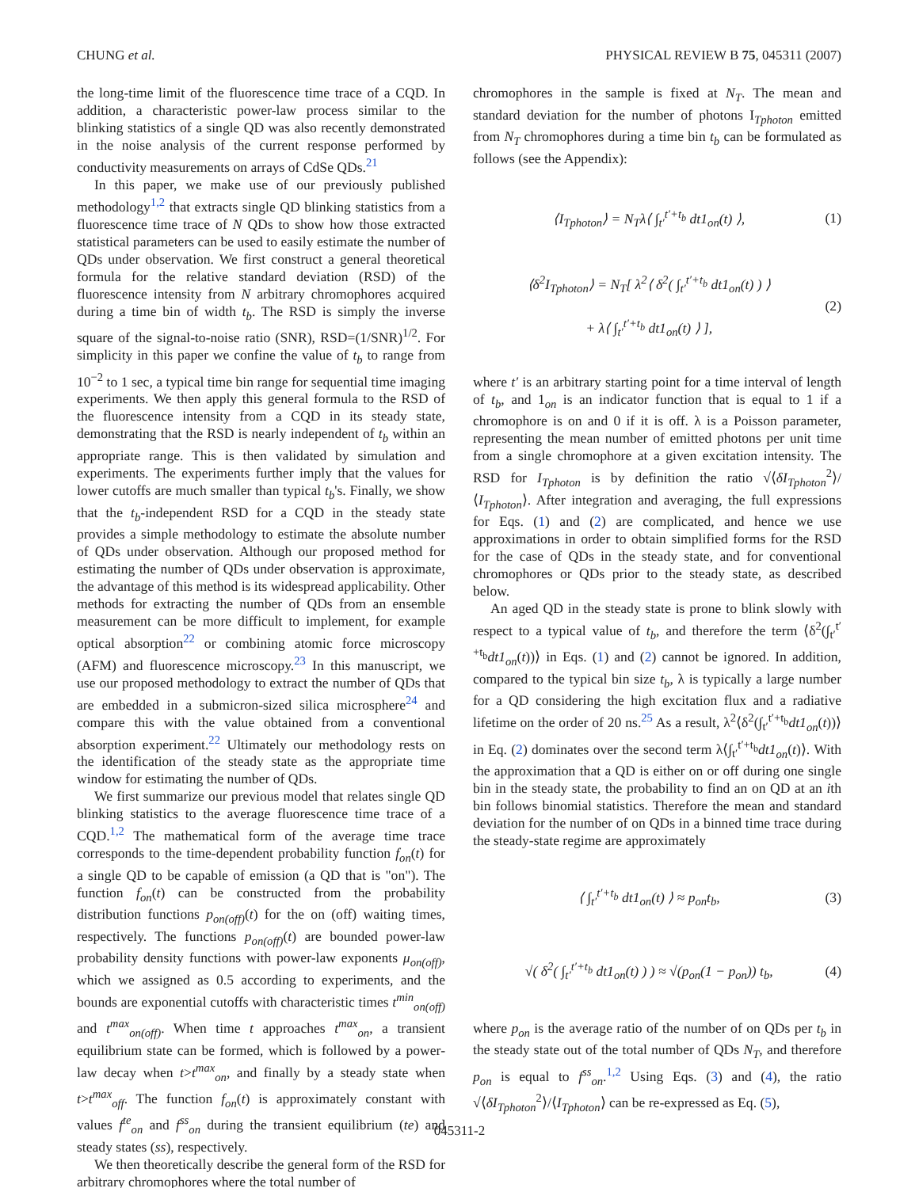CHUNG et al. PHYSICAL REVIEW B 75, 045311 (2007)
the long-time limit of the fluorescence time trace of a CQD. In addition, a characteristic power-law process similar to the blinking statistics of a single QD was also recently demonstrated in the noise analysis of the current response performed by conductivity measurements on arrays of CdSe QDs.<sup>21</sup>
In this paper, we make use of our previously published methodology<sup>1,2</sup> that extracts single QD blinking statistics from a fluorescence time trace of N QDs to show how those extracted statistical parameters can be used to easily estimate the number of QDs under observation. We first construct a general theoretical formula for the relative standard deviation (RSD) of the fluorescence intensity from N arbitrary chromophores acquired during a time bin of width t<sub>b</sub>. The RSD is simply the inverse square of the signal-to-noise ratio (SNR), RSD=(1/SNR)<sup>1/2</sup>. For simplicity in this paper we confine the value of t<sub>b</sub> to range from 10<sup>−2</sup> to 1 sec, a typical time bin range for sequential time imaging experiments. We then apply this general formula to the RSD of the fluorescence intensity from a CQD in its steady state, demonstrating that the RSD is nearly independent of t<sub>b</sub> within an appropriate range. This is then validated by simulation and experiments. The experiments further imply that the values for lower cutoffs are much smaller than typical t<sub>b</sub>'s. Finally, we show that the t<sub>b</sub>-independent RSD for a CQD in the steady state provides a simple methodology to estimate the absolute number of QDs under observation. Although our proposed method for estimating the number of QDs under observation is approximate, the advantage of this method is its widespread applicability. Other methods for extracting the number of QDs from an ensemble measurement can be more difficult to implement, for example optical absorption<sup>22</sup> or combining atomic force microscopy (AFM) and fluorescence microscopy.<sup>23</sup> In this manuscript, we use our proposed methodology to extract the number of QDs that are embedded in a submicron-sized silica microsphere<sup>24</sup> and compare this with the value obtained from a conventional absorption experiment.<sup>22</sup> Ultimately our methodology rests on the identification of the steady state as the appropriate time window for estimating the number of QDs.
We first summarize our previous model that relates single QD blinking statistics to the average fluorescence time trace of a CQD.<sup>1,2</sup> The mathematical form of the average time trace corresponds to the time-dependent probability function f<sub>on</sub>(t) for a single QD to be capable of emission (a QD that is "on"). The function f<sub>on</sub>(t) can be constructed from the probability distribution functions p<sub>on(off)</sub>(t) for the on (off) waiting times, respectively. The functions p<sub>on(off)</sub>(t) are bounded power-law probability density functions with power-law exponents μ<sub>on(off)</sub>, which we assigned as 0.5 according to experiments, and the bounds are exponential cutoffs with characteristic times t<sup>min</sup><sub>on(off)</sub> and t<sup>max</sup><sub>on(off)</sub>. When time t approaches t<sup>max</sup><sub>on</sub>, a transient equilibrium state can be formed, which is followed by a power-law decay when t>t<sup>max</sup><sub>on</sub>, and finally by a steady state when t>t<sup>max</sup><sub>off</sub>. The function f<sub>on</sub>(t) is approximately constant with values f<sup>te</sup><sub>on</sub> and f<sup>ss</sup><sub>on</sub> during the transient equilibrium (te) and steady states (ss), respectively.
We then theoretically describe the general form of the RSD for arbitrary chromophores where the total number of
chromophores in the sample is fixed at N<sub>T</sub>. The mean and standard deviation for the number of photons I<sub>Tphoton</sub> emitted from N<sub>T</sub> chromophores during a time bin t<sub>b</sub> can be formulated as follows (see the Appendix):
⟨I<sub>Tphoton</sub>⟩ = N<sub>T</sub>λ⟨ ∫<sub>t′</sub><sup>t′+t<sub>b</sub></sup> dt1<sub>on</sub>(t) ⟩, (1)
⟨δ<sup>2</sup>I<sub>Tphoton</sub>⟩ = N<sub>T</sub>[ λ<sup>2</sup>⟨ δ<sup>2</sup>( ∫<sub>t′</sub><sup>t′+t<sub>b</sub></sup> dt1<sub>on</sub>(t) ) ⟩
+ λ⟨ ∫<sub>t′</sub><sup>t′+t<sub>b</sub></sup> dt1<sub>on</sub>(t) ⟩ ], (2)
where t′ is an arbitrary starting point for a time interval of length of t<sub>b</sub>, and 1<sub>on</sub> is an indicator function that is equal to 1 if a chromophore is on and 0 if it is off. λ is a Poisson parameter, representing the mean number of emitted photons per unit time from a single chromophore at a given excitation intensity. The RSD for I<sub>Tphoton</sub> is by definition the ratio √⟨δI<sub>Tphoton</sub><sup>2</sup>⟩/⟨I<sub>Tphoton</sub>⟩. After integration and averaging, the full expressions for Eqs. (1) and (2) are complicated, and hence we use approximations in order to obtain simplified forms for the RSD for the case of QDs in the steady state, and for conventional chromophores or QDs prior to the steady state, as described below.
An aged QD in the steady state is prone to blink slowly with respect to a typical value of t<sub>b</sub>, and therefore the term ⟨δ<sup>2</sup>(∫<sub>t′</sub><sup>t′+t<sub>b</sub></sup>dt1<sub>on</sub>(t))⟩ in Eqs. (1) and (2) cannot be ignored. In addition, compared to the typical bin size t<sub>b</sub>, λ is typically a large number for a QD considering the high excitation flux and a radiative lifetime on the order of 20 ns.<sup>25</sup> As a result, λ<sup>2</sup>⟨δ<sup>2</sup>(∫<sub>t′</sub><sup>t′+t<sub>b</sub></sup>dt1<sub>on</sub>(t))⟩ in Eq. (2) dominates over the second term λ⟨∫<sub>t′</sub><sup>t′+t<sub>b</sub></sup>dt1<sub>on</sub>(t)⟩. With the approximation that a QD is either on or off during one single bin in the steady state, the probability to find an on QD at an ith bin follows binomial statistics. Therefore the mean and standard deviation for the number of on QDs in a binned time trace during the steady-state regime are approximately
⟨ ∫<sub>t′</sub><sup>t′+t<sub>b</sub></sup> dt1<sub>on</sub>(t) ⟩ ≈ p<sub>on</sub>t<sub>b</sub>, (3)
√( δ<sup>2</sup>( ∫<sub>t′</sub><sup>t′+t<sub>b</sub></sup> dt1<sub>on</sub>(t) ) ) ≈ √(p<sub>on</sub>(1 − p<sub>on</sub>)) t<sub>b</sub>, (4)
where p<sub>on</sub> is the average ratio of the number of on QDs per t<sub>b</sub> in the steady state out of the total number of QDs N<sub>T</sub>, and therefore p<sub>on</sub> is equal to f<sup>ss</sup><sub>on</sub>.<sup>1,2</sup> Using Eqs. (3) and (4), the ratio √⟨δI<sub>Tphoton</sub><sup>2</sup>⟩/⟨I<sub>Tphoton</sub>⟩ can be re-expressed as Eq. (5),
045311-2